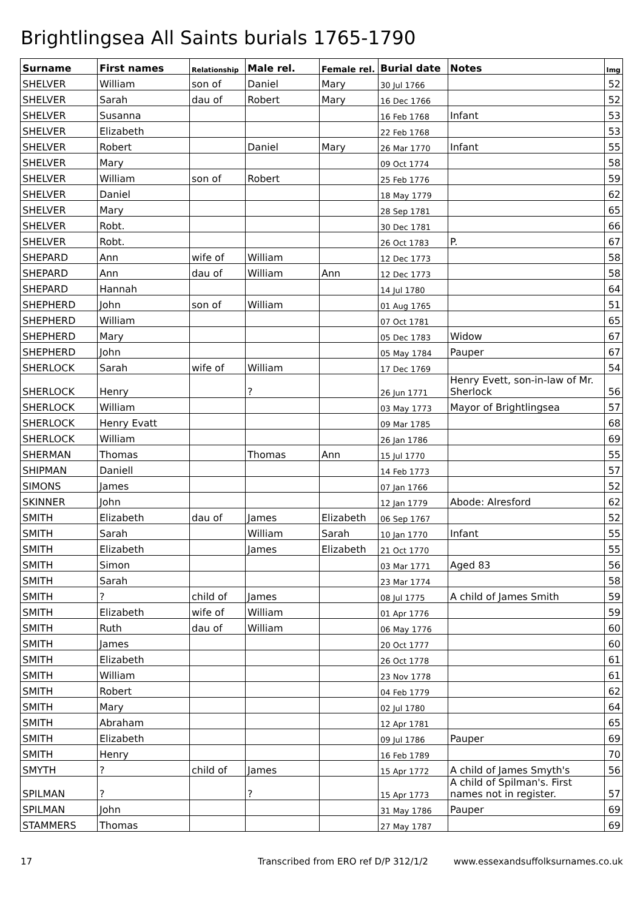Brightlingsea All Saints burials 1765-1790
| Surname | First names | Relationship | Male rel. | Female rel. | Burial date | Notes | Img |
| --- | --- | --- | --- | --- | --- | --- | --- |
| SHELVER | William | son of | Daniel | Mary | 30 Jul 1766 | | 52 |
| SHELVER | Sarah | dau of | Robert | Mary | 16 Dec 1766 | | 52 |
| SHELVER | Susanna | | | | 16 Feb 1768 | Infant | 53 |
| SHELVER | Elizabeth | | | | 22 Feb 1768 | | 53 |
| SHELVER | Robert | | Daniel | Mary | 26 Mar 1770 | Infant | 55 |
| SHELVER | Mary | | | | 09 Oct 1774 | | 58 |
| SHELVER | William | son of | Robert | | 25 Feb 1776 | | 59 |
| SHELVER | Daniel | | | | 18 May 1779 | | 62 |
| SHELVER | Mary | | | | 28 Sep 1781 | | 65 |
| SHELVER | Robt. | | | | 30 Dec 1781 | | 66 |
| SHELVER | Robt. | | | | 26 Oct 1783 | P. | 67 |
| SHEPARD | Ann | wife of | William | | 12 Dec 1773 | | 58 |
| SHEPARD | Ann | dau of | William | Ann | 12 Dec 1773 | | 58 |
| SHEPARD | Hannah | | | | 14 Jul 1780 | | 64 |
| SHEPHERD | John | son of | William | | 01 Aug 1765 | | 51 |
| SHEPHERD | William | | | | 07 Oct 1781 | | 65 |
| SHEPHERD | Mary | | | | 05 Dec 1783 | Widow | 67 |
| SHEPHERD | John | | | | 05 May 1784 | Pauper | 67 |
| SHERLOCK | Sarah | wife of | William | | 17 Dec 1769 | | 54 |
| SHERLOCK | Henry | | ? | | 26 Jun 1771 | Henry Evett, son-in-law of Mr. Sherlock | 56 |
| SHERLOCK | William | | | | 03 May 1773 | Mayor of Brightlingsea | 57 |
| SHERLOCK | Henry Evatt | | | | 09 Mar 1785 | | 68 |
| SHERLOCK | William | | | | 26 Jan 1786 | | 69 |
| SHERMAN | Thomas | | Thomas | Ann | 15 Jul 1770 | | 55 |
| SHIPMAN | Daniell | | | | 14 Feb 1773 | | 57 |
| SIMONS | James | | | | 07 Jan 1766 | | 52 |
| SKINNER | John | | | | 12 Jan 1779 | Abode: Alresford | 62 |
| SMITH | Elizabeth | dau of | James | Elizabeth | 06 Sep 1767 | | 52 |
| SMITH | Sarah | | William | Sarah | 10 Jan 1770 | Infant | 55 |
| SMITH | Elizabeth | | James | Elizabeth | 21 Oct 1770 | | 55 |
| SMITH | Simon | | | | 03 Mar 1771 | Aged 83 | 56 |
| SMITH | Sarah | | | | 23 Mar 1774 | | 58 |
| SMITH | ? | child of | James | | 08 Jul 1775 | A child of James Smith | 59 |
| SMITH | Elizabeth | wife of | William | | 01 Apr 1776 | | 59 |
| SMITH | Ruth | dau of | William | | 06 May 1776 | | 60 |
| SMITH | James | | | | 20 Oct 1777 | | 60 |
| SMITH | Elizabeth | | | | 26 Oct 1778 | | 61 |
| SMITH | William | | | | 23 Nov 1778 | | 61 |
| SMITH | Robert | | | | 04 Feb 1779 | | 62 |
| SMITH | Mary | | | | 02 Jul 1780 | | 64 |
| SMITH | Abraham | | | | 12 Apr 1781 | | 65 |
| SMITH | Elizabeth | | | | 09 Jul 1786 | Pauper | 69 |
| SMITH | Henry | | | | 16 Feb 1789 | | 70 |
| SMYTH | ? | child of | James | | 15 Apr 1772 | A child of James Smyth's | 56 |
| SPILMAN | ? | | ? | | 15 Apr 1773 | A child of Spilman's. First names not in register. | 57 |
| SPILMAN | John | | | | 31 May 1786 | Pauper | 69 |
| STAMMERS | Thomas | | | | 27 May 1787 | | 69 |
17 Transcribed from ERO ref D/P 312/1/2 www.essexandsuffolksurnames.co.uk